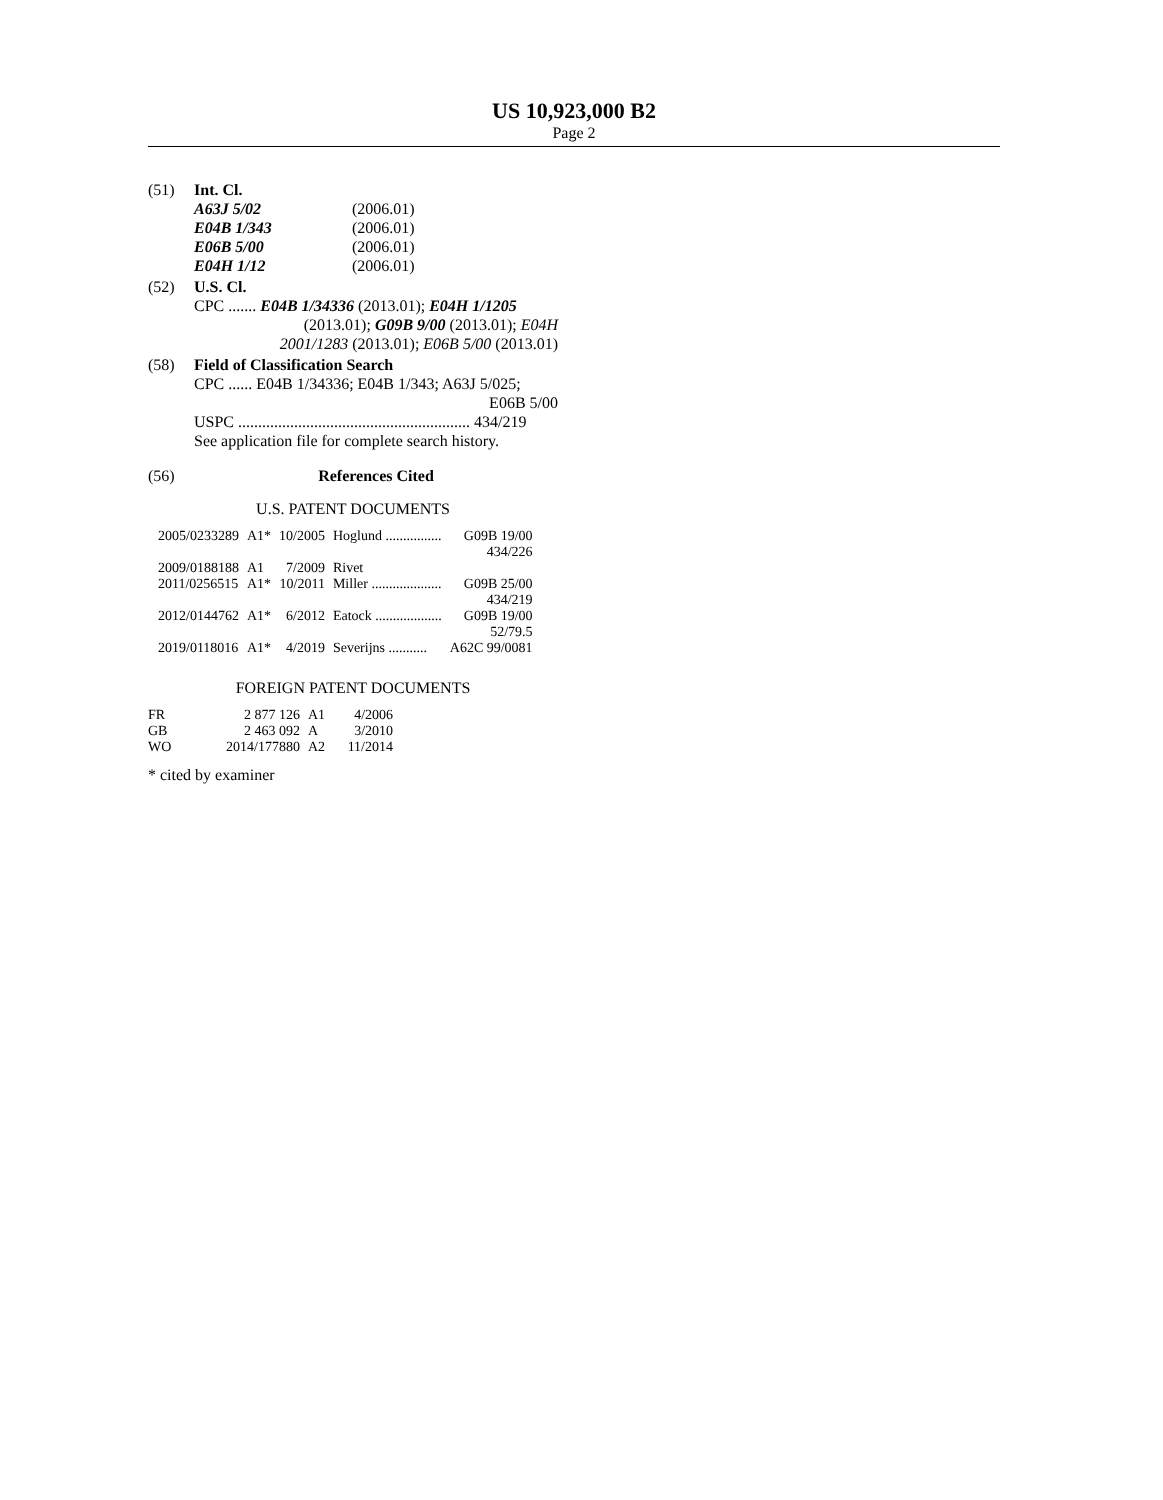US 10,923,000 B2
Page 2
(51) Int. Cl.
A63J 5/02 (2006.01)
E04B 1/343 (2006.01)
E06B 5/00 (2006.01)
E04H 1/12 (2006.01)
(52) U.S. Cl.
CPC ....... E04B 1/34336 (2013.01); E04H 1/1205
(2013.01); G09B 9/00 (2013.01); E04H
2001/1283 (2013.01); E06B 5/00 (2013.01)
(58) Field of Classification Search
CPC ...... E04B 1/34336; E04B 1/343; A63J 5/025;
E06B 5/00
USPC .......................................................... 434/219
See application file for complete search history.
(56) References Cited
U.S. PATENT DOCUMENTS
| 2005/0233289 | A1* | 10/2005 | Hoglund ................ | G09B 19/00 434/226 |
| 2009/0188188 | A1 | 7/2009 | Rivet | |
| 2011/0256515 | A1* | 10/2011 | Miller .................... | G09B 25/00 434/219 |
| 2012/0144762 | A1* | 6/2012 | Eatock ................... | G09B 19/00 52/79.5 |
| 2019/0118016 | A1* | 4/2019 | Severijns ........... | A62C 99/0081 |
FOREIGN PATENT DOCUMENTS
| FR | 2 877 126 | A1 | 4/2006 |
| GB | 2 463 092 | A | 3/2010 |
| WO | 2014/177880 | A2 | 11/2014 |
* cited by examiner